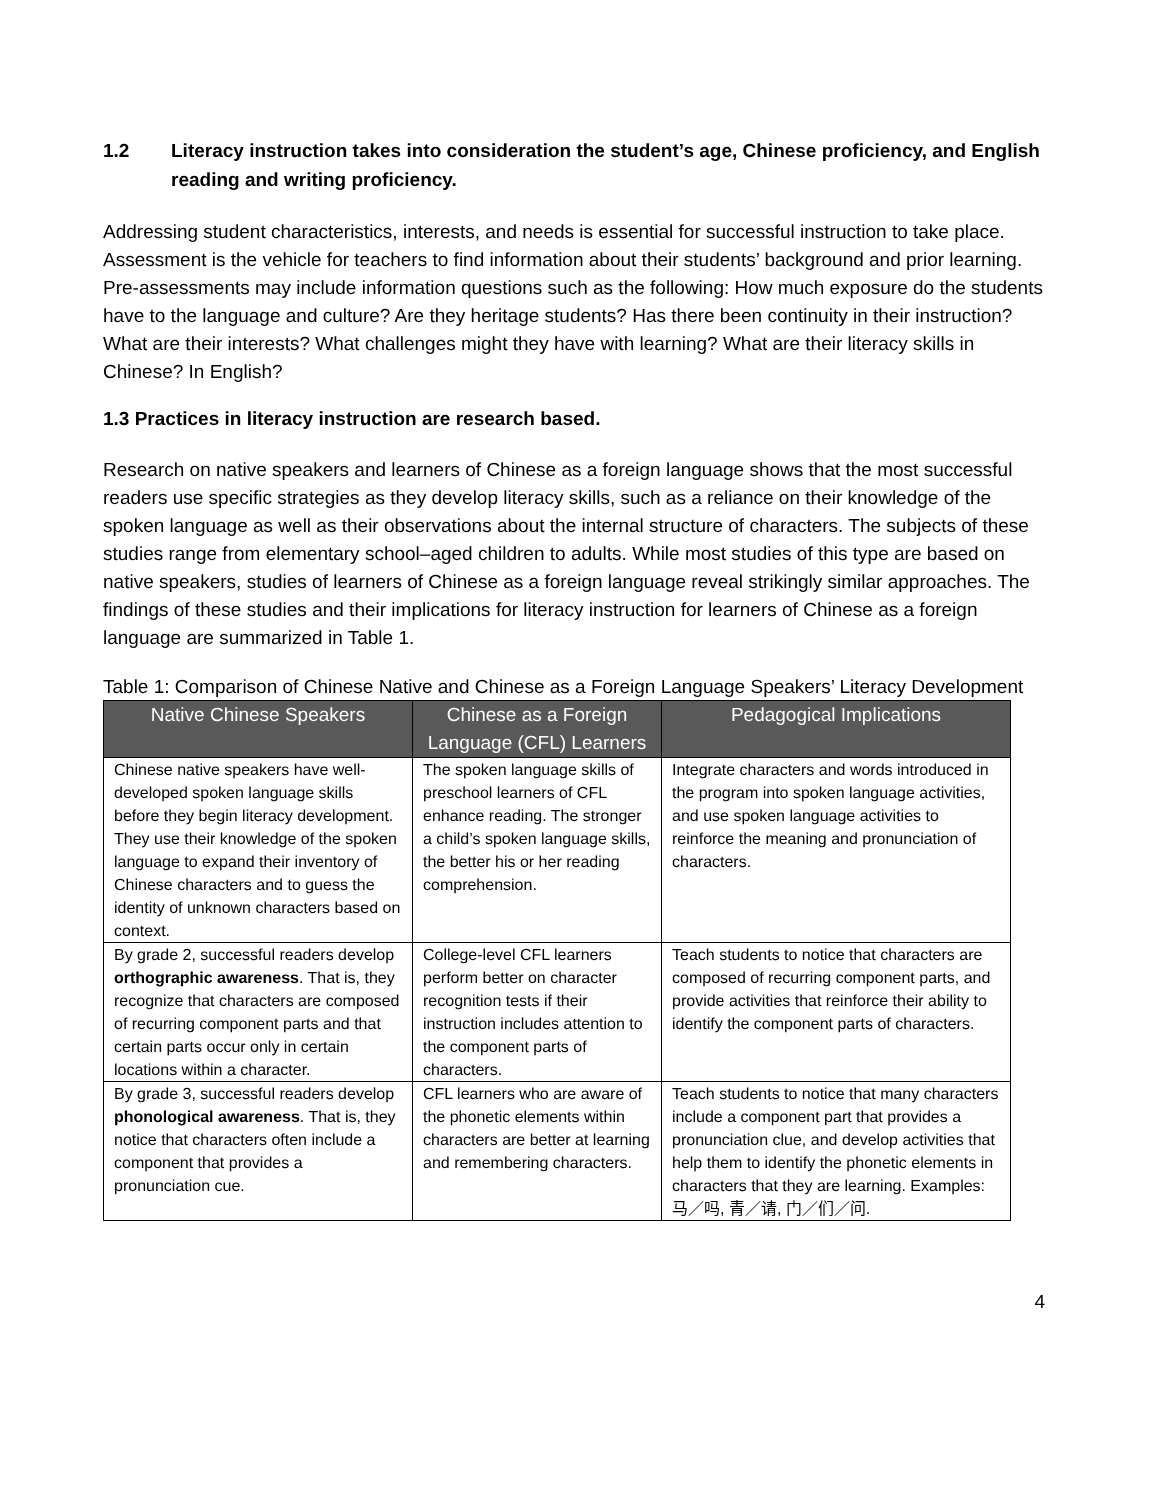1.2 Literacy instruction takes into consideration the student’s age, Chinese proficiency, and English reading and writing proficiency.
Addressing student characteristics, interests, and needs is essential for successful instruction to take place. Assessment is the vehicle for teachers to find information about their students’ background and prior learning. Pre-assessments may include information questions such as the following: How much exposure do the students have to the language and culture? Are they heritage students? Has there been continuity in their instruction? What are their interests? What challenges might they have with learning? What are their literacy skills in Chinese? In English?
1.3 Practices in literacy instruction are research based.
Research on native speakers and learners of Chinese as a foreign language shows that the most successful readers use specific strategies as they develop literacy skills, such as a reliance on their knowledge of the spoken language as well as their observations about the internal structure of characters. The subjects of these studies range from elementary school–aged children to adults. While most studies of this type are based on native speakers, studies of learners of Chinese as a foreign language reveal strikingly similar approaches. The findings of these studies and their implications for literacy instruction for learners of Chinese as a foreign language are summarized in Table 1.
Table 1: Comparison of Chinese Native and Chinese as a Foreign Language Speakers’ Literacy Development
| Native Chinese Speakers | Chinese as a Foreign Language (CFL) Learners | Pedagogical Implications |
| --- | --- | --- |
| Chinese native speakers have well-developed spoken language skills before they begin literacy development. They use their knowledge of the spoken language to expand their inventory of Chinese characters and to guess the identity of unknown characters based on context. | The spoken language skills of preschool learners of CFL enhance reading. The stronger a child’s spoken language skills, the better his or her reading comprehension. | Integrate characters and words introduced in the program into spoken language activities, and use spoken language activities to reinforce the meaning and pronunciation of characters. |
| By grade 2, successful readers develop orthographic awareness . That is, they recognize that characters are composed of recurring component parts and that certain parts occur only in certain locations within a character. | College-level CFL learners perform better on character recognition tests if their instruction includes attention to the component parts of characters. | Teach students to notice that characters are composed of recurring component parts, and provide activities that reinforce their ability to identify the component parts of characters. |
| By grade 3, successful readers develop phonological awareness . That is, they notice that characters often include a component that provides a pronunciation cue. | CFL learners who are aware of the phonetic elements within characters are better at learning and remembering characters. | Teach students to notice that many characters include a component part that provides a pronunciation clue, and develop activities that help them to identify the phonetic elements in characters that they are learning. Examples: 马／吗, 青／请, 门／们／问. |
4